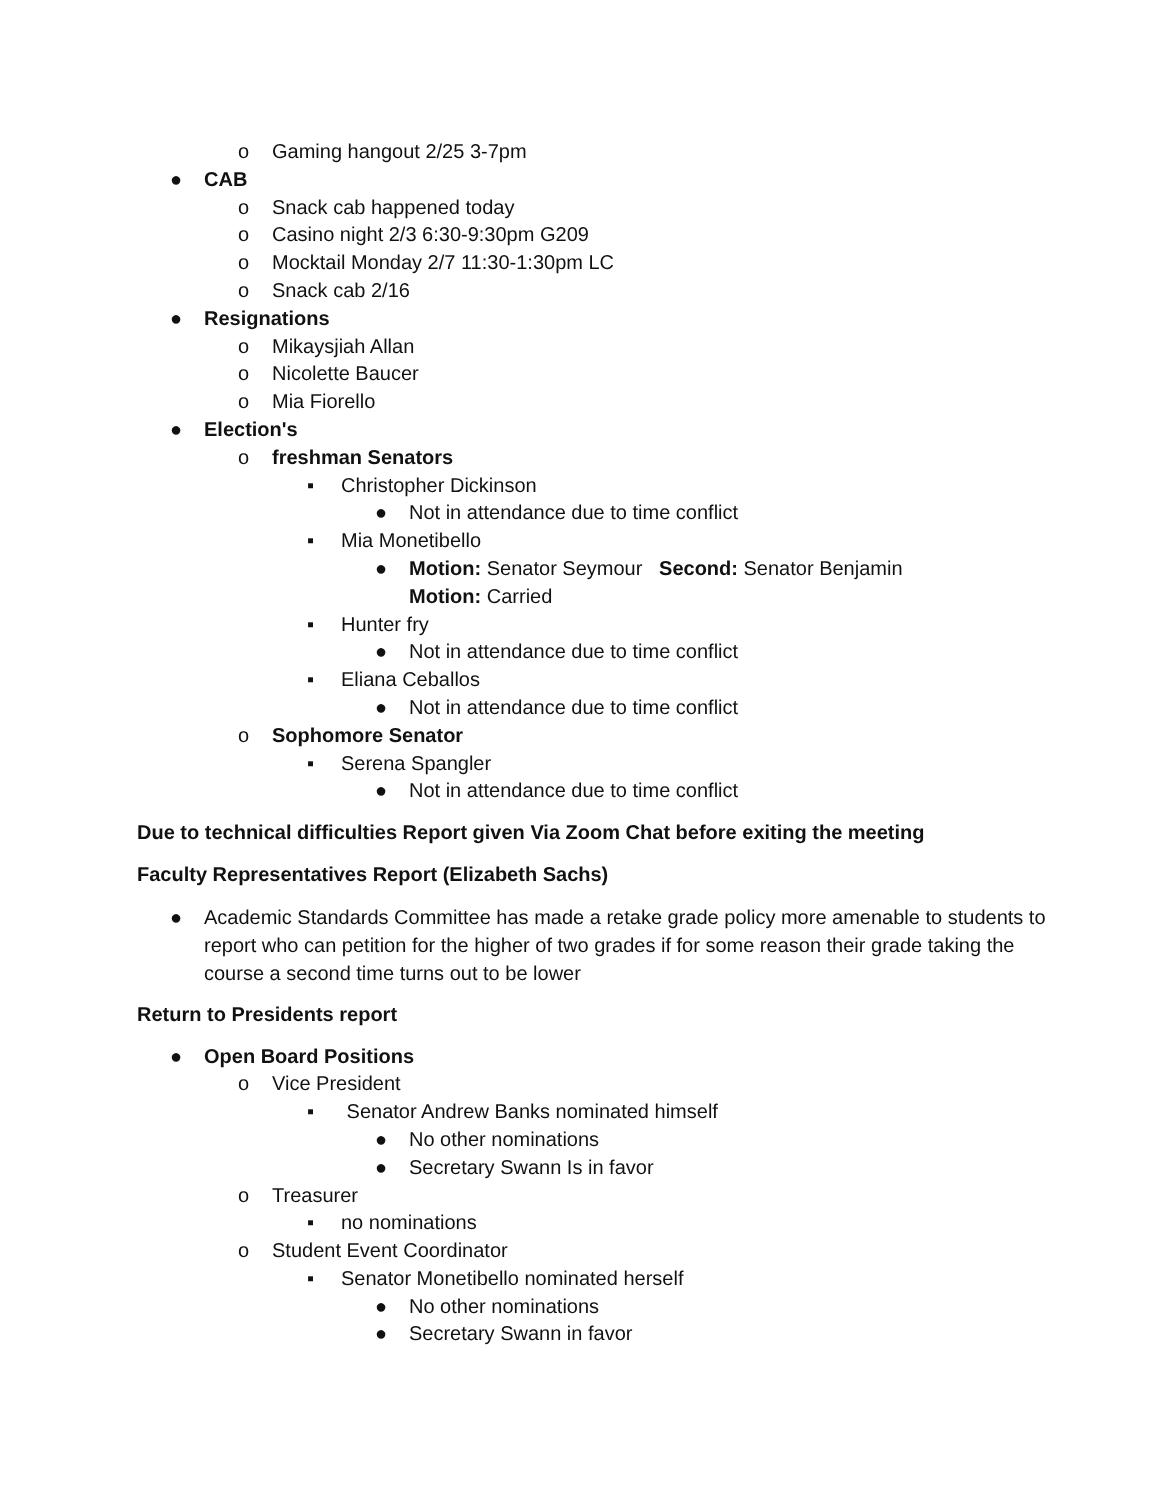o Gaming hangout 2/25 3-7pm
● CAB
o Snack cab happened today
o Casino night 2/3 6:30-9:30pm G209
o Mocktail Monday 2/7 11:30-1:30pm LC
o Snack cab 2/16
● Resignations
o Mikaysjiah Allan
o Nicolette Baucer
o Mia Fiorello
● Election's
o freshman Senators
▪ Christopher Dickinson
● Not in attendance due to time conflict
▪ Mia Monetibello
● Motion: Senator Seymour Second: Senator Benjamin
Motion: Carried
▪ Hunter fry
● Not in attendance due to time conflict
▪ Eliana Ceballos
● Not in attendance due to time conflict
o Sophomore Senator
▪ Serena Spangler
● Not in attendance due to time conflict
Due to technical difficulties Report given Via Zoom Chat before exiting the meeting
Faculty Representatives Report (Elizabeth Sachs)
● Academic Standards Committee has made a retake grade policy more amenable to students to report who can petition for the higher of two grades if for some reason their grade taking the course a second time turns out to be lower
Return to Presidents report
● Open Board Positions
o Vice President
▪ Senator Andrew Banks nominated himself
● No other nominations
● Secretary Swann Is in favor
o Treasurer
▪ no nominations
o Student Event Coordinator
▪ Senator Monetibello nominated herself
● No other nominations
● Secretary Swann in favor